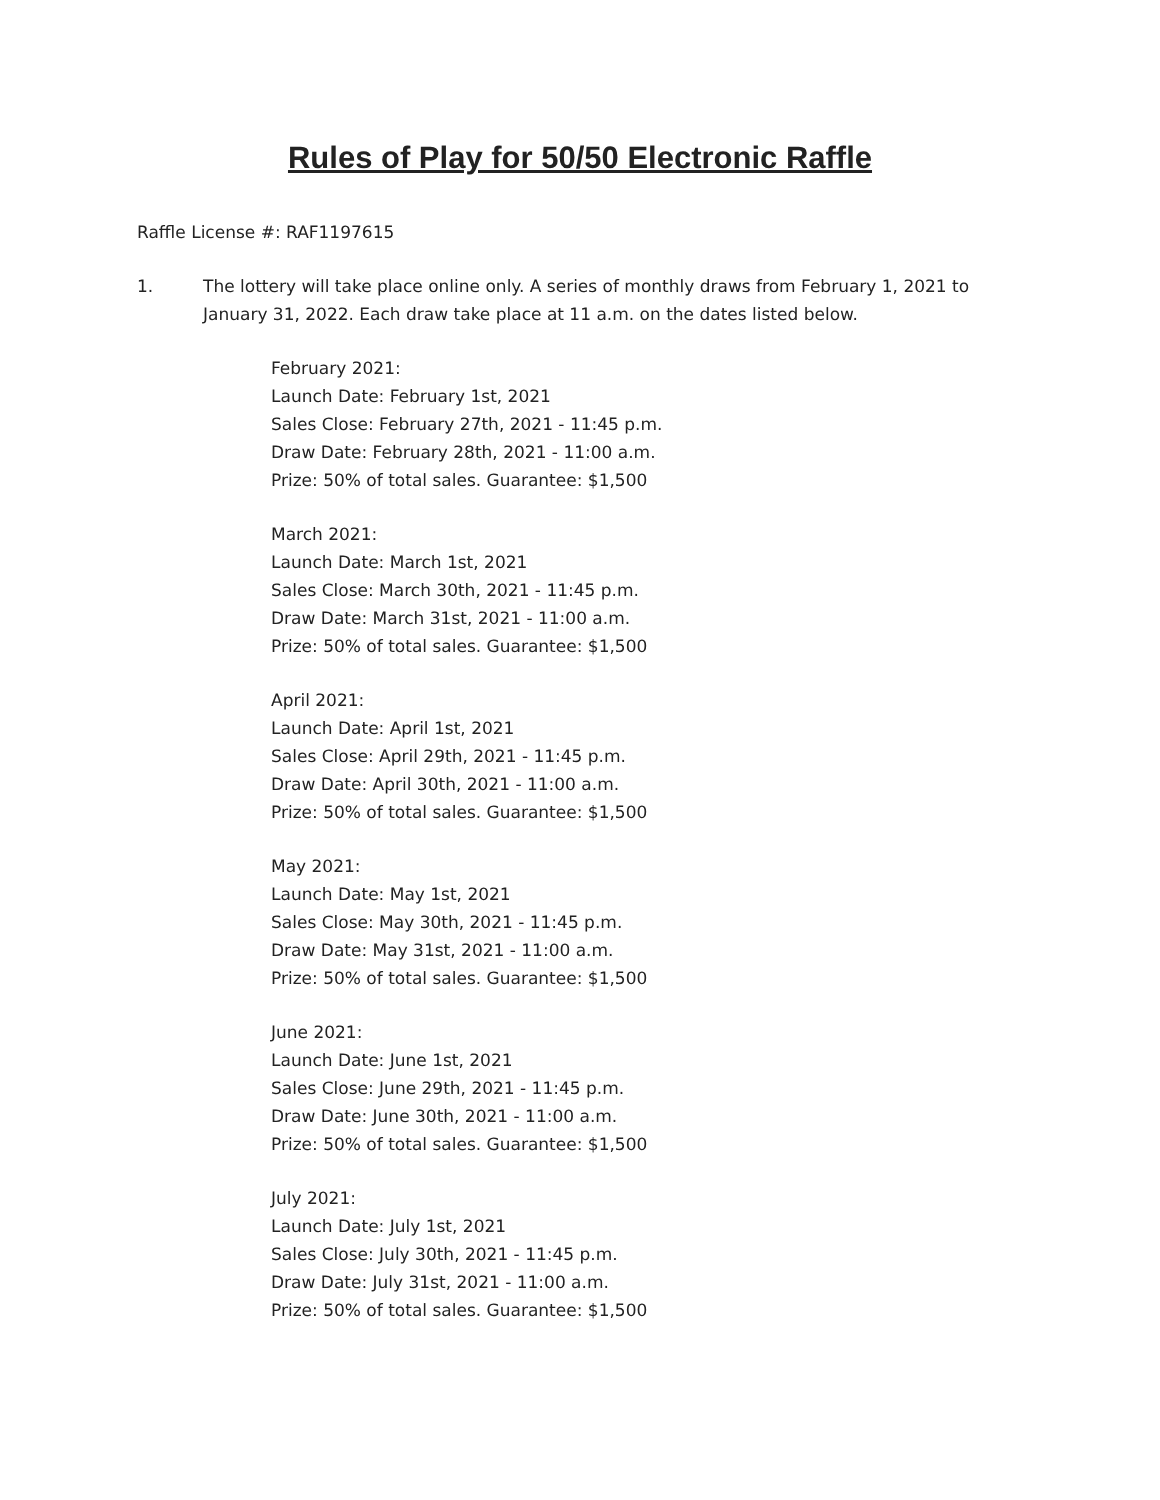Rules of Play for 50/50 Electronic Raffle
Raffle License #: RAF1197615
1. The lottery will take place online only. A series of monthly draws from February 1, 2021 to January 31, 2022. Each draw take place at 11 a.m. on the dates listed below.
February 2021:
Launch Date: February 1st, 2021
Sales Close: February 27th, 2021 - 11:45 p.m.
Draw Date: February 28th, 2021 - 11:00 a.m.
Prize: 50% of total sales. Guarantee: $1,500
March 2021:
Launch Date: March 1st, 2021
Sales Close: March 30th, 2021 - 11:45 p.m.
Draw Date: March 31st, 2021 - 11:00 a.m.
Prize: 50% of total sales. Guarantee: $1,500
April 2021:
Launch Date: April 1st, 2021
Sales Close: April 29th, 2021 - 11:45 p.m.
Draw Date: April 30th, 2021 - 11:00 a.m.
Prize: 50% of total sales. Guarantee: $1,500
May 2021:
Launch Date: May 1st, 2021
Sales Close: May 30th, 2021 - 11:45 p.m.
Draw Date: May 31st, 2021 - 11:00 a.m.
Prize: 50% of total sales. Guarantee: $1,500
June 2021:
Launch Date: June 1st, 2021
Sales Close: June 29th, 2021 - 11:45 p.m.
Draw Date: June 30th, 2021 - 11:00 a.m.
Prize: 50% of total sales. Guarantee: $1,500
July 2021:
Launch Date: July 1st, 2021
Sales Close: July 30th, 2021 - 11:45 p.m.
Draw Date: July 31st, 2021 - 11:00 a.m.
Prize: 50% of total sales. Guarantee: $1,500